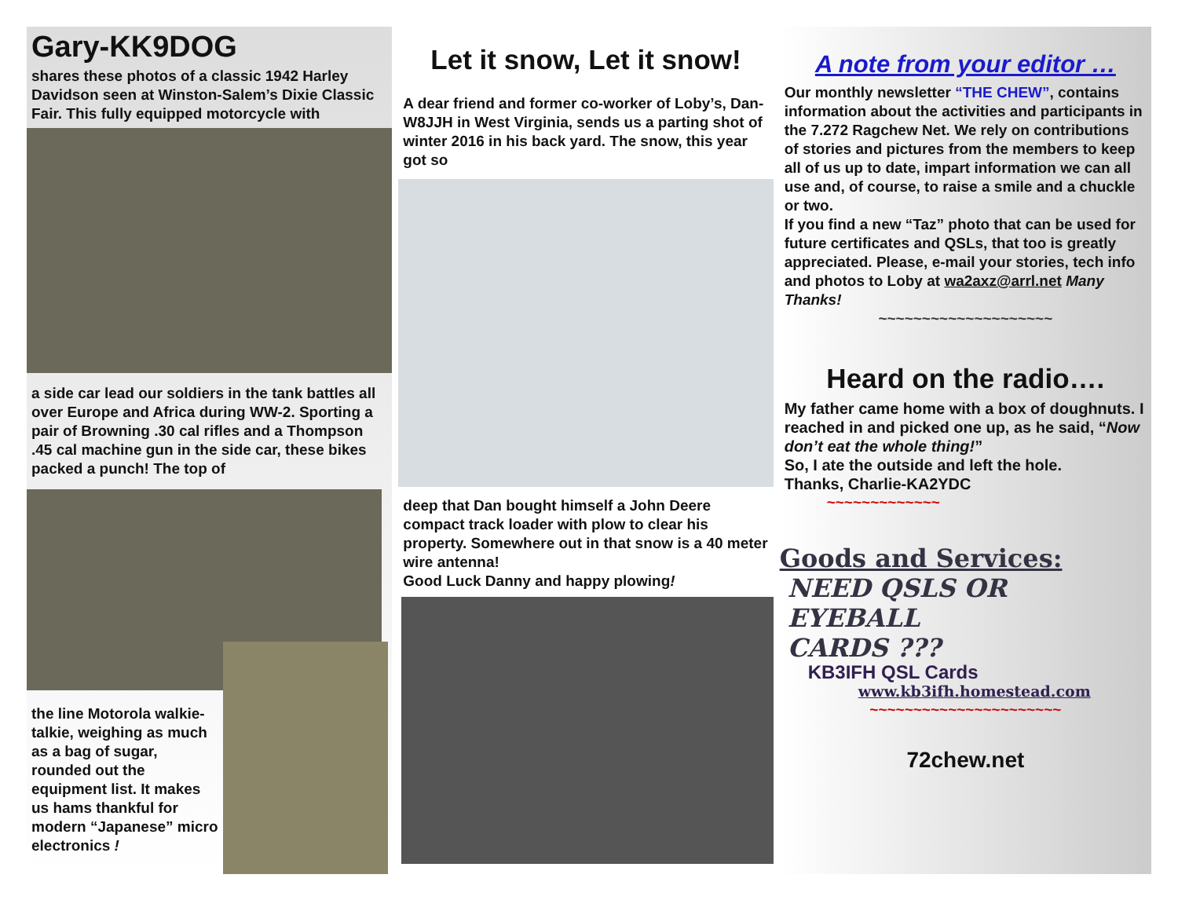Gary-KK9DOG
shares these photos of a classic 1942 Harley Davidson seen at Winston-Salem’s Dixie Classic Fair. This fully equipped motorcycle with
a side car lead our soldiers in the tank battles all over Europe and Africa during WW-2. Sporting a pair of Browning .30 cal rifles and a Thompson .45 cal machine gun in the side car, these bikes packed a punch! The top of
the line Motorola walkie-talkie, weighing as much as a bag of sugar, rounded out the equipment list. It makes us hams thankful for modern “Japanese” micro electronics !
Let it snow, Let it snow!
A dear friend and former co-worker of Loby’s, Dan-W8JJH in West Virginia, sends us a parting shot of winter 2016 in his back yard. The snow, this year got so
deep that Dan bought himself a John Deere compact track loader with plow to clear his property. Somewhere out in that snow is a 40 meter wire antenna!
Good Luck Danny and happy plowing!
A note from your editor …
Our monthly newsletter “THE CHEW”, contains information about the activities and participants in the 7.272 Ragchew Net. We rely on contributions of stories and pictures from the members to keep all of us up to date, impart information we can all use and, of course, to raise a smile and a chuckle or two.
If you find a new “Taz” photo that can be used for future certificates and QSLs, that too is greatly appreciated. Please, e-mail your stories, tech info and photos to Loby at wa2axz@arrl.net Many Thanks!
~~~~~~~~~~~~~~~~~~~~
Heard on the radio….
My father came home with a box of doughnuts. I reached in and picked one up, as he said, “Now don’t eat the whole thing!”
So, I ate the outside and left the hole.
Thanks, Charlie-KA2YDC
~~~~~~~~~~~~~
Goods and Services:
NEED QSLS OR
EYEBALL
CARDS ???
KB3IFH QSL Cards
www.kb3ifh.homestead.com
~~~~~~~~~~~~~~~~~~~~~~
72chew.net